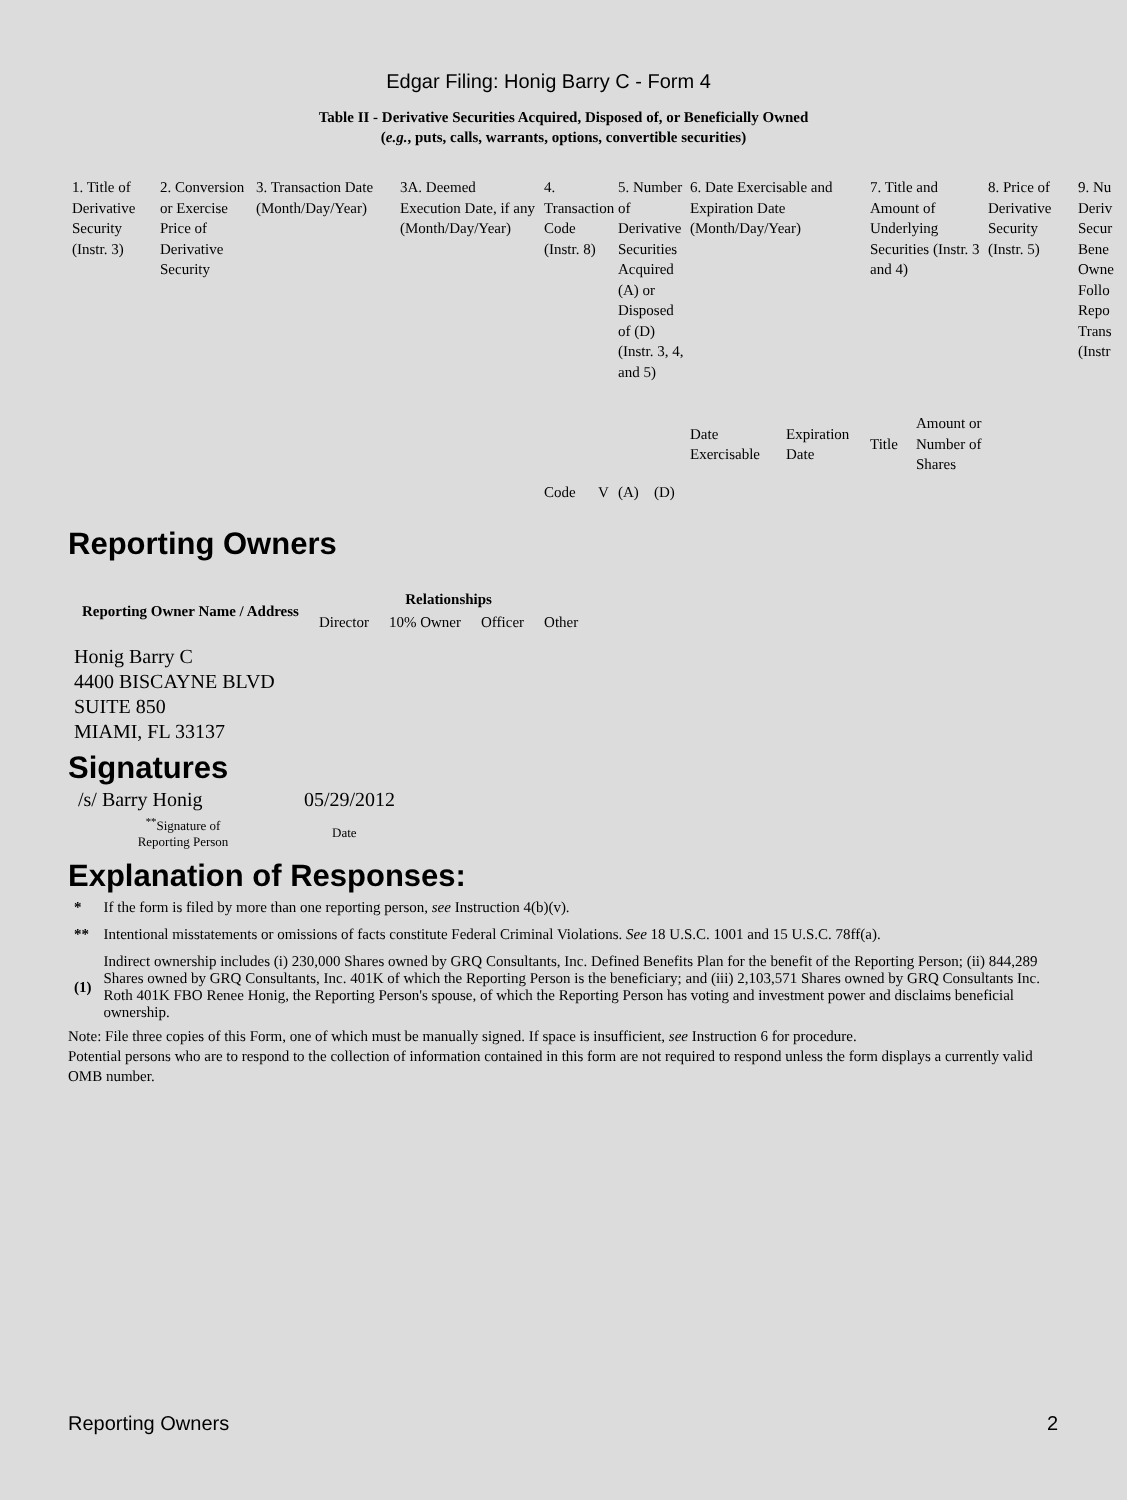Edgar Filing: Honig Barry C - Form 4
Table II - Derivative Securities Acquired, Disposed of, or Beneficially Owned
(e.g., puts, calls, warrants, options, convertible securities)
| 1. Title of Derivative Security (Instr. 3) | 2. Conversion or Exercise Price of Derivative Security | 3. Transaction Date (Month/Day/Year) | 3A. Deemed Execution Date, if any (Month/Day/Year) | 4. Transaction Code (Instr. 8) | | 5. Number of Derivative Securities Acquired (A) or Disposed of (D) (Instr. 3, 4, and 5) | | 6. Date Exercisable and Expiration Date (Month/Day/Year) | | 7. Title and Amount of Underlying Securities (Instr. 3 and 4) | | 8. Price of Derivative Security (Instr. 5) | 9. Nu Deriv Secur Bene Owne Follo Repo Trans (Instr |
| | | | | Code | V | (A) | (D) | Date Exercisable | Expiration Date | Title | Amount or Number of Shares | | |
Reporting Owners
| Reporting Owner Name / Address | Relationships | | | |
| --- | --- | --- | --- | --- |
| | Director | 10% Owner | Officer | Other |
Honig Barry C
4400 BISCAYNE BLVD
SUITE 850
MIAMI, FL 33137
Signatures
| /s/ Barry Honig | 05/29/2012 |
| <sup>**</sup> Signature of Reporting Person | Date |
Explanation of Responses:
| * | If the form is filed by more than one reporting person, see Instruction 4(b)(v). |
| ** | Intentional misstatements or omissions of facts constitute Federal Criminal Violations. See 18 U.S.C. 1001 and 15 U.S.C. 78ff(a). |
| (1) | Indirect ownership includes (i) 230,000 Shares owned by GRQ Consultants, Inc. Defined Benefits Plan for the benefit of the Reporting Person; (ii) 844,289 Shares owned by GRQ Consultants, Inc. 401K of which the Reporting Person is the beneficiary; and (iii) 2,103,571 Shares owned by GRQ Consultants Inc. Roth 401K FBO Renee Honig, the Reporting Person's spouse, of which the Reporting Person has voting and investment power and disclaims beneficial ownership. |
Note: File three copies of this Form, one of which must be manually signed. If space is insufficient, see Instruction 6 for procedure.
Potential persons who are to respond to the collection of information contained in this form are not required to respond unless the form displays a currently valid OMB number.
Reporting Owners 2